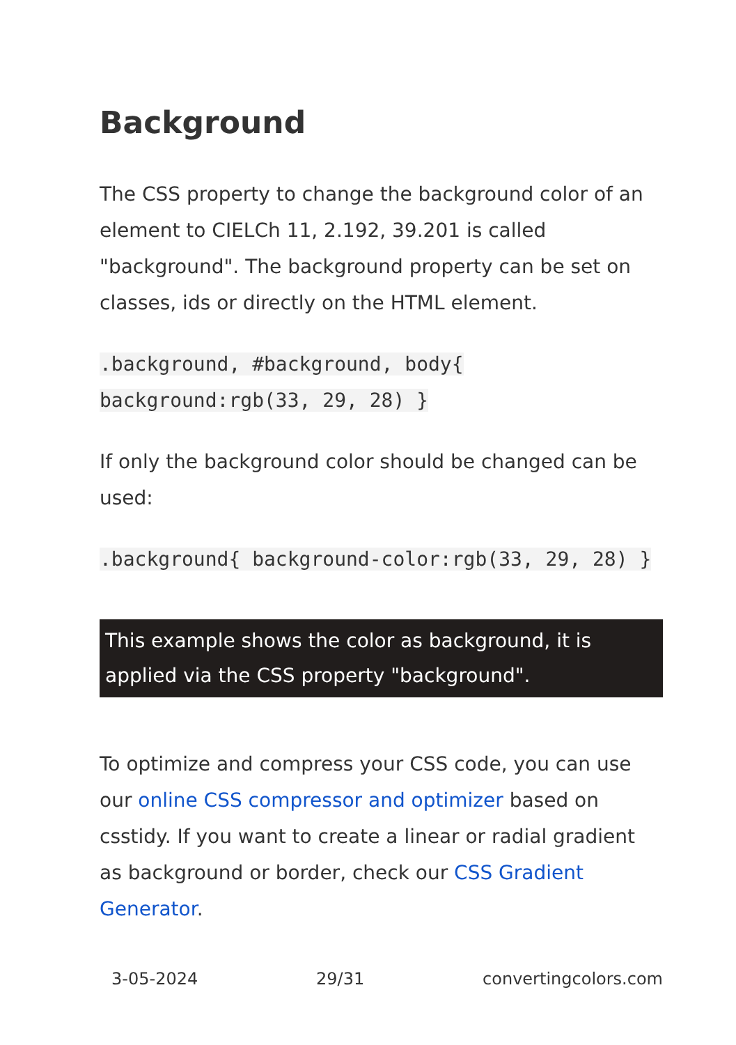Background
The CSS property to change the background color of an element to CIELCh 11, 2.192, 39.201 is called "background". The background property can be set on classes, ids or directly on the HTML element.
.background, #background, body{ background:rgb(33, 29, 28) }
If only the background color should be changed can be used:
.background{ background-color:rgb(33, 29, 28) }
This example shows the color as background, it is applied via the CSS property "background".
To optimize and compress your CSS code, you can use our online CSS compressor and optimizer based on csstidy. If you want to create a linear or radial gradient as background or border, check our CSS Gradient Generator.
3-05-2024 29/31 convertingcolors.com